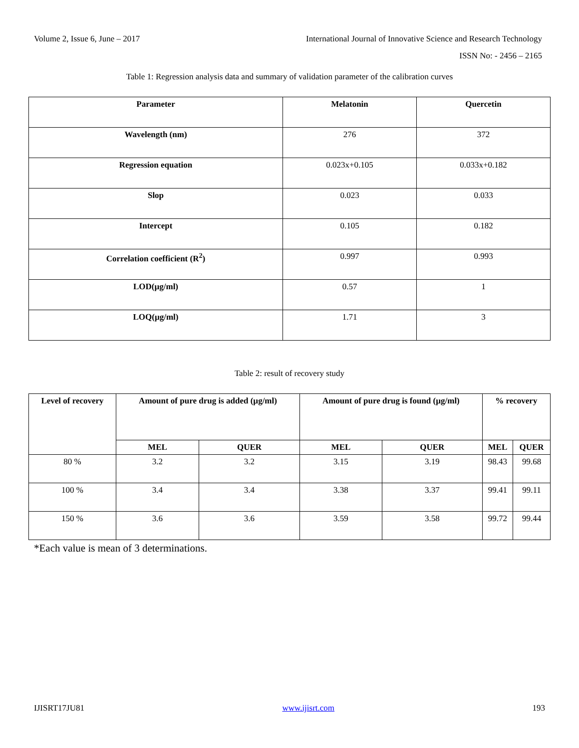Volume 2, Issue 6, June – 2017 International Journal of Innovative Science and Research Technology
ISSN No: - 2456 – 2165
Table 1: Regression analysis data and summary of validation parameter of the calibration curves
| Parameter | Melatonin | Quercetin |
| --- | --- | --- |
| Wavelength (nm) | 276 | 372 |
| Regression equation | 0.023x+0.105 | 0.033x+0.182 |
| Slop | 0.023 | 0.033 |
| Intercept | 0.105 | 0.182 |
| Correlation coefficient (R<sup>2</sup>) | 0.997 | 0.993 |
| LOD(µg/ml) | 0.57 | 1 |
| LOQ(µg/ml) | 1.71 | 3 |
Table 2: result of recovery study
| Level of recovery | Amount of pure drug is added (µg/ml) | | Amount of pure drug is found (µg/ml) | | % recovery | |
| --- | --- | --- | --- | --- | --- | --- |
| | MEL | QUER | MEL | QUER | MEL | QUER |
| 80 % | 3.2 | 3.2 | 3.15 | 3.19 | 98.43 | 99.68 |
| 100 % | 3.4 | 3.4 | 3.38 | 3.37 | 99.41 | 99.11 |
| 150 % | 3.6 | 3.6 | 3.59 | 3.58 | 99.72 | 99.44 |
*Each value is mean of 3 determinations.
IJISRT17JU81 www.ijisrt.com 193